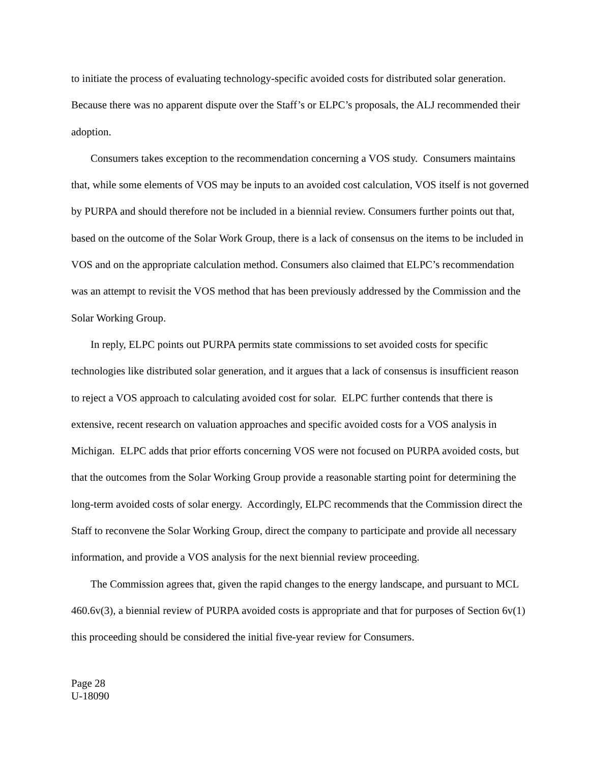to initiate the process of evaluating technology-specific avoided costs for distributed solar generation. Because there was no apparent dispute over the Staff’s or ELPC’s proposals, the ALJ recommended their adoption.
Consumers takes exception to the recommendation concerning a VOS study. Consumers maintains that, while some elements of VOS may be inputs to an avoided cost calculation, VOS itself is not governed by PURPA and should therefore not be included in a biennial review. Consumers further points out that, based on the outcome of the Solar Work Group, there is a lack of consensus on the items to be included in VOS and on the appropriate calculation method. Consumers also claimed that ELPC’s recommendation was an attempt to revisit the VOS method that has been previously addressed by the Commission and the Solar Working Group.
In reply, ELPC points out PURPA permits state commissions to set avoided costs for specific technologies like distributed solar generation, and it argues that a lack of consensus is insufficient reason to reject a VOS approach to calculating avoided cost for solar. ELPC further contends that there is extensive, recent research on valuation approaches and specific avoided costs for a VOS analysis in Michigan. ELPC adds that prior efforts concerning VOS were not focused on PURPA avoided costs, but that the outcomes from the Solar Working Group provide a reasonable starting point for determining the long-term avoided costs of solar energy. Accordingly, ELPC recommends that the Commission direct the Staff to reconvene the Solar Working Group, direct the company to participate and provide all necessary information, and provide a VOS analysis for the next biennial review proceeding.
The Commission agrees that, given the rapid changes to the energy landscape, and pursuant to MCL 460.6v(3), a biennial review of PURPA avoided costs is appropriate and that for purposes of Section 6v(1) this proceeding should be considered the initial five-year review for Consumers.
Page 28
U-18090